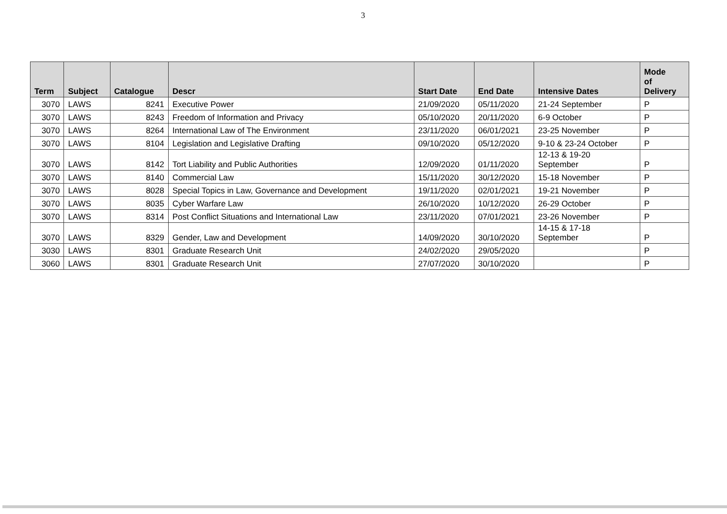3
| Term | Subject | Catalogue | Descr | Start Date | End Date | Intensive Dates | Mode of Delivery |
| --- | --- | --- | --- | --- | --- | --- | --- |
| 3070 | LAWS | 8241 | Executive Power | 21/09/2020 | 05/11/2020 | 21-24 September | P |
| 3070 | LAWS | 8243 | Freedom of Information and Privacy | 05/10/2020 | 20/11/2020 | 6-9 October | P |
| 3070 | LAWS | 8264 | International Law of The Environment | 23/11/2020 | 06/01/2021 | 23-25 November | P |
| 3070 | LAWS | 8104 | Legislation and Legislative Drafting | 09/10/2020 | 05/12/2020 | 9-10 & 23-24 October | P |
| 3070 | LAWS | 8142 | Tort Liability and Public Authorities | 12/09/2020 | 01/11/2020 | 12-13 & 19-20 September | P |
| 3070 | LAWS | 8140 | Commercial Law | 15/11/2020 | 30/12/2020 | 15-18 November | P |
| 3070 | LAWS | 8028 | Special Topics in Law, Governance and Development | 19/11/2020 | 02/01/2021 | 19-21 November | P |
| 3070 | LAWS | 8035 | Cyber Warfare Law | 26/10/2020 | 10/12/2020 | 26-29 October | P |
| 3070 | LAWS | 8314 | Post Conflict Situations and International Law | 23/11/2020 | 07/01/2021 | 23-26 November | P |
| 3070 | LAWS | 8329 | Gender, Law and Development | 14/09/2020 | 30/10/2020 | 14-15 & 17-18 September | P |
| 3030 | LAWS | 8301 | Graduate Research Unit | 24/02/2020 | 29/05/2020 | | P |
| 3060 | LAWS | 8301 | Graduate Research Unit | 27/07/2020 | 30/10/2020 | | P |